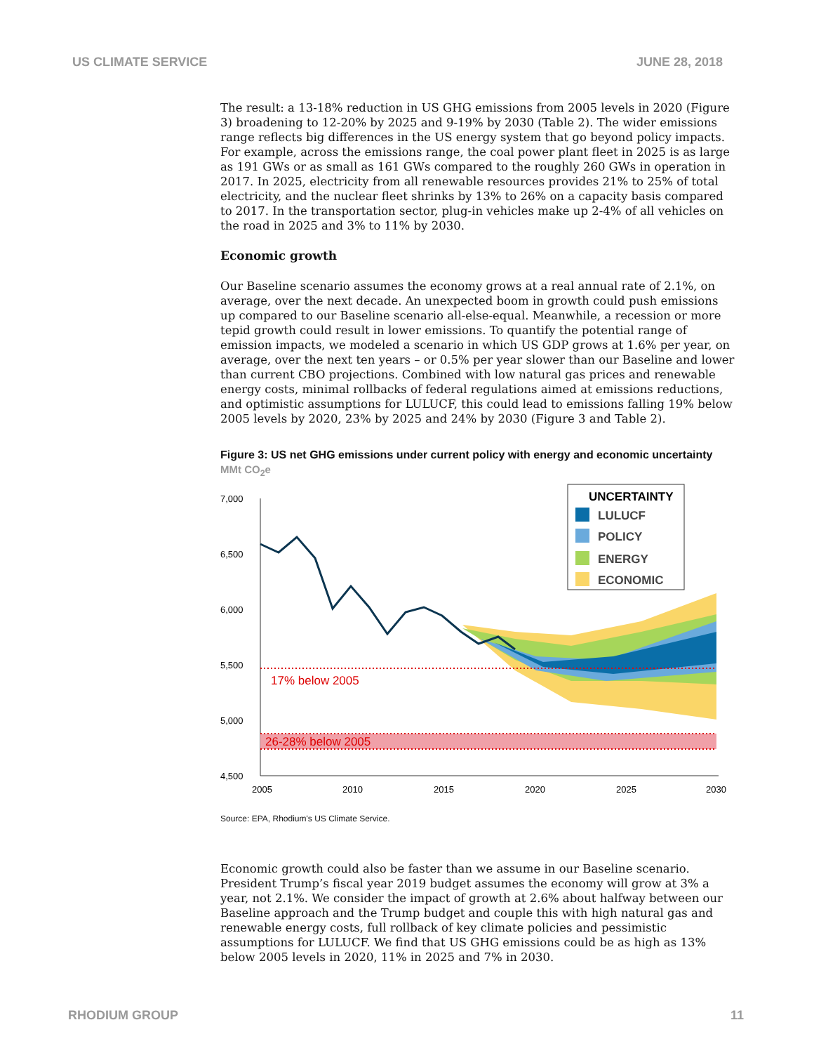US CLIMATE SERVICE JUNE 28, 2018
The result: a 13-18% reduction in US GHG emissions from 2005 levels in 2020 (Figure 3) broadening to 12-20% by 2025 and 9-19% by 2030 (Table 2). The wider emissions range reflects big differences in the US energy system that go beyond policy impacts. For example, across the emissions range, the coal power plant fleet in 2025 is as large as 191 GWs or as small as 161 GWs compared to the roughly 260 GWs in operation in 2017. In 2025, electricity from all renewable resources provides 21% to 25% of total electricity, and the nuclear fleet shrinks by 13% to 26% on a capacity basis compared to 2017. In the transportation sector, plug-in vehicles make up 2-4% of all vehicles on the road in 2025 and 3% to 11% by 2030.
Economic growth
Our Baseline scenario assumes the economy grows at a real annual rate of 2.1%, on average, over the next decade. An unexpected boom in growth could push emissions up compared to our Baseline scenario all-else-equal. Meanwhile, a recession or more tepid growth could result in lower emissions. To quantify the potential range of emission impacts, we modeled a scenario in which US GDP grows at 1.6% per year, on average, over the next ten years – or 0.5% per year slower than our Baseline and lower than current CBO projections. Combined with low natural gas prices and renewable energy costs, minimal rollbacks of federal regulations aimed at emissions reductions, and optimistic assumptions for LULUCF, this could lead to emissions falling 19% below 2005 levels by 2020, 23% by 2025 and 24% by 2030 (Figure 3 and Table 2).
Figure 3: US net GHG emissions under current policy with energy and economic uncertainty
MMt CO<sub>2</sub>e
7,000
6,500
6,000
5,500
5,000
4,500
2005
2010
2015
2020
2025
2030
17% below 2005
26-28% below 2005
UNCERTAINTY
LULUCF
POLICY
ENERGY
ECONOMIC
Source: EPA, Rhodium's US Climate Service.
Economic growth could also be faster than we assume in our Baseline scenario. President Trump’s fiscal year 2019 budget assumes the economy will grow at 3% a year, not 2.1%. We consider the impact of growth at 2.6% about halfway between our Baseline approach and the Trump budget and couple this with high natural gas and renewable energy costs, full rollback of key climate policies and pessimistic assumptions for LULUCF. We find that US GHG emissions could be as high as 13% below 2005 levels in 2020, 11% in 2025 and 7% in 2030.
RHODIUM GROUP 11